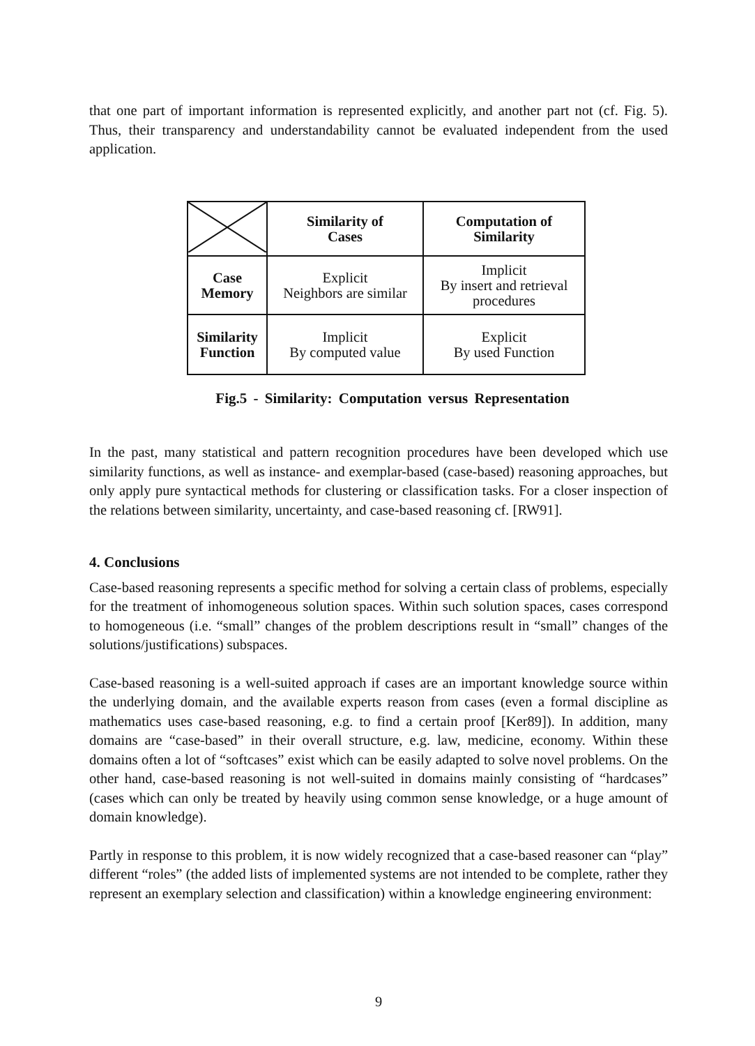that one part of important information is represented explicitly, and another part not (cf. Fig. 5). Thus, their transparency and understandability cannot be evaluated independent from the used application.
| | Similarity of Cases | Computation of Similarity |
| Case Memory | Explicit Neighbors are similar | Implicit By insert and retrieval procedures |
| Similarity Function | Implicit By computed value | Explicit By used Function |
Fig.5 - Similarity: Computation versus Representation
In the past, many statistical and pattern recognition procedures have been developed which use similarity functions, as well as instance- and exemplar-based (case-based) reasoning approaches, but only apply pure syntactical methods for clustering or classification tasks. For a closer inspection of the relations between similarity, uncertainty, and case-based reasoning cf. [RW91].
4. Conclusions
Case-based reasoning represents a specific method for solving a certain class of problems, especially for the treatment of inhomogeneous solution spaces. Within such solution spaces, cases correspond to homogeneous (i.e. “small” changes of the problem descriptions result in “small” changes of the solutions/justifications) subspaces.
Case-based reasoning is a well-suited approach if cases are an important knowledge source within the underlying domain, and the available experts reason from cases (even a formal discipline as mathematics uses case-based reasoning, e.g. to find a certain proof [Ker89]). In addition, many domains are “case-based” in their overall structure, e.g. law, medicine, economy. Within these domains often a lot of “softcases” exist which can be easily adapted to solve novel problems. On the other hand, case-based reasoning is not well-suited in domains mainly consisting of “hardcases” (cases which can only be treated by heavily using common sense knowledge, or a huge amount of domain knowledge).
Partly in response to this problem, it is now widely recognized that a case-based reasoner can “play” different “roles” (the added lists of implemented systems are not intended to be complete, rather they represent an exemplary selection and classification) within a knowledge engineering environment:
9